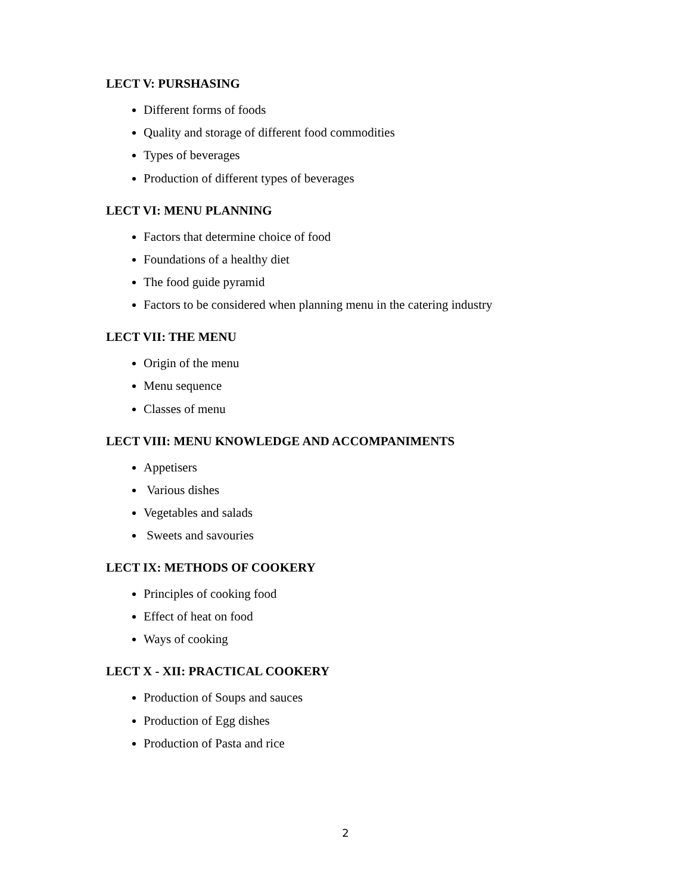LECT V: PURSHASING
Different forms of foods
Quality and storage of different food commodities
Types of beverages
Production of different types of beverages
LECT VI: MENU PLANNING
Factors that determine choice of food
Foundations of a healthy diet
The food guide pyramid
Factors to be considered when planning menu in the catering industry
LECT VII: THE MENU
Origin of the menu
Menu sequence
Classes of menu
LECT VIII: MENU KNOWLEDGE AND ACCOMPANIMENTS
Appetisers
Various dishes
Vegetables and salads
Sweets and savouries
LECT IX: METHODS OF COOKERY
Principles of cooking food
Effect of heat on food
Ways of cooking
LECT X - XII: PRACTICAL COOKERY
Production of Soups and sauces
Production of Egg dishes
Production of Pasta and rice
2